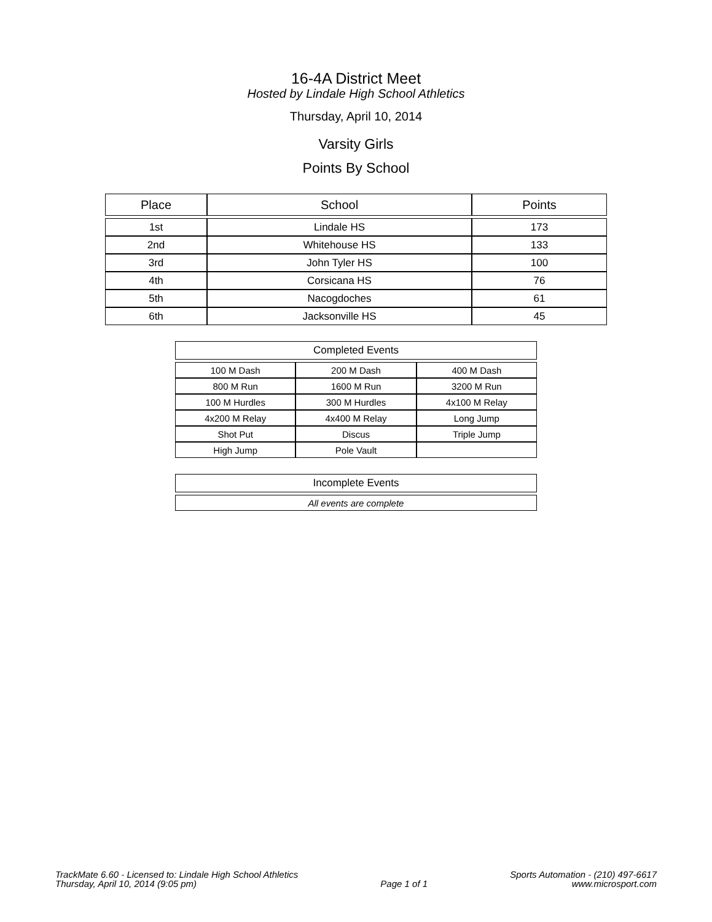16-4A District Meet
Hosted by Lindale High School Athletics
Thursday, April 10, 2014
Varsity Girls
Points By School
| Place | School | Points |
| --- | --- | --- |
| 1st | Lindale HS | 173 |
| 2nd | Whitehouse HS | 133 |
| 3rd | John Tyler HS | 100 |
| 4th | Corsicana HS | 76 |
| 5th | Nacogdoches | 61 |
| 6th | Jacksonville HS | 45 |
| Completed Events | | |
| --- | --- | --- |
| 100 M Dash | 200 M Dash | 400 M Dash |
| 800 M Run | 1600 M Run | 3200 M Run |
| 100 M Hurdles | 300 M Hurdles | 4x100 M Relay |
| 4x200 M Relay | 4x400 M Relay | Long Jump |
| Shot Put | Discus | Triple Jump |
| High Jump | Pole Vault | |
| Incomplete Events |
| --- |
| All events are complete |
TrackMate 6.60 - Licensed to: Lindale High School Athletics
Thursday, April 10, 2014 (9:05 pm)
Page 1 of 1 Sports Automation - (210) 497-6617
www.microsport.com